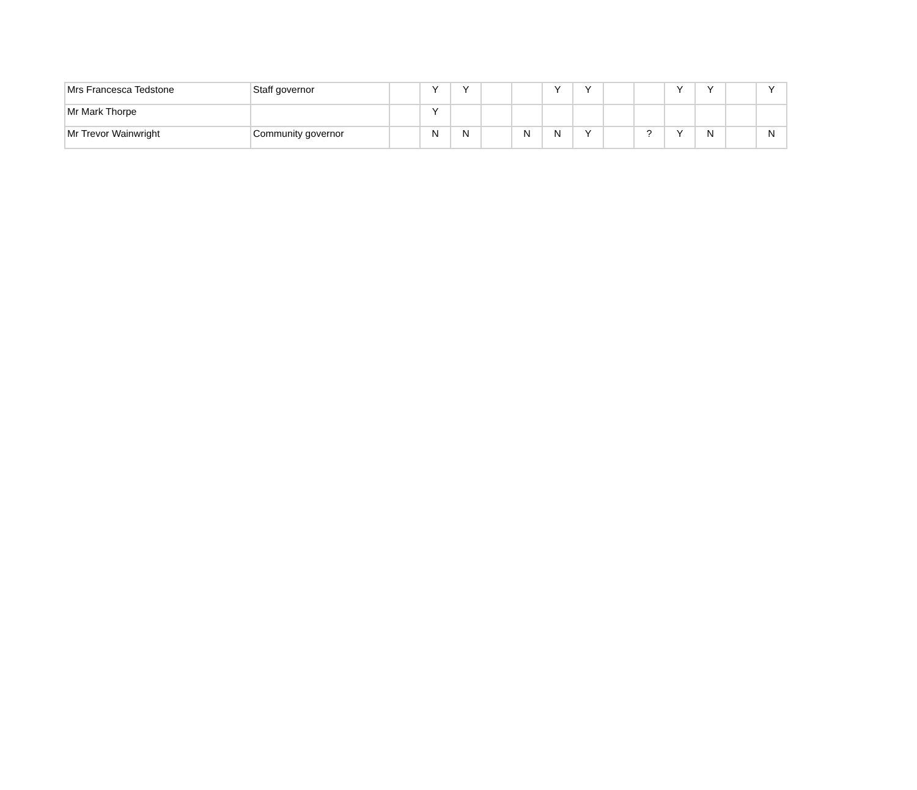| Mrs Francesca Tedstone | Staff governor | | Y | Y | | | Y | Y | | | Y | Y | | Y |
| Mr Mark Thorpe | | | Y | | | | | | | | | | | |
| Mr Trevor Wainwright | Community governor | | N | N | | N | N | Y | | ? | Y | N | | N |